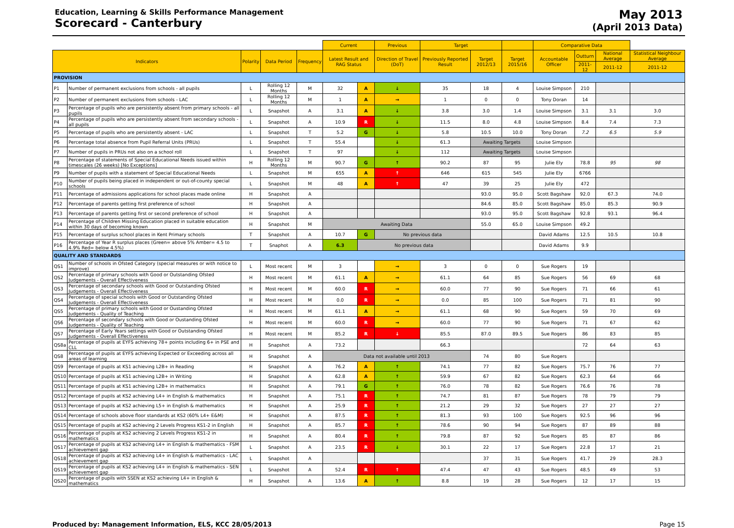Education, Learning & Skills Performance Management
Scorecard - Canterbury
May 2013
(April 2013 Data)
| | | | | | Current | | Previous | Target | | | Comparative Data | | | |
| --- | --- | --- | --- | --- | --- | --- | --- | --- | --- | --- | --- | --- | --- | --- |
| Indicators | | Polarity | Data Period | Frequency | Latest Result and RAG Status | | Direction of Travel (DoT) | Previously Reported Result | Target 2012/13 | Target 2015/16 | Accountable Officer | Outturn | National Average | Statistical Neighbour Average |
| | | | | | | | | | | | | 2011-12 | 2011-12 | 2011-12 |
| PROVISION | | | | | | | | | | | | | | |
| P1 | Number of permanent exclusions from schools - all pupils | L | Rolling 12 Months | M | 32 | A | ↓ | 35 | 18 | 4 | Louise Simpson | 210 | | |
| P2 | Number of permanent exclusions from schools - LAC | L | Rolling 12 Months | M | 1 | A | → | 1 | 0 | 0 | Tony Doran | 14 | | |
| P3 | Percentage of pupils who are persistently absent from primary schools - all pupils | L | Snapshot | A | 3.1 | A | ↓ | 3.8 | 3.0 | 1.4 | Louise Simpson | 3.1 | 3.1 | 3.0 |
| P4 | Percentage of pupils who are persistently absent from secondary schools - all pupils | L | Snapshot | A | 10.9 | R | ↓ | 11.5 | 8.0 | 4.8 | Louise Simpson | 8.4 | 7.4 | 7.3 |
| P5 | Percentage of pupils who are persistently absent - LAC | L | Snapshot | T | 5.2 | G | ↓ | 5.8 | 10.5 | 10.0 | Tony Doran | 7.2 | 6.5 | 5.9 |
| P6 | Percentage total absence from Pupil Referral Units (PRUs) | L | Snapshot | T | 55.4 | | ↓ | 61.3 | Awaiting Targets | | Louise Simpson | | | |
| P7 | Number of pupils in PRUs not also on a school roll | L | Snapshot | T | 97 | | ↓ | 112 | Awaiting Targets | | Louise Simpson | | | |
| P8 | Percentage of statements of Special Educational Needs issued within timescales (26 weeks) [No Exceptions] | H | Rolling 12 Months | M | 90.7 | G | ↑ | 90.2 | 87 | 95 | Julie Ely | 78.8 | 95 | 98 |
| P9 | Number of pupils with a statement of Special Educational Needs | L | Snapshot | M | 655 | A | ↑ | 646 | 615 | 545 | Julie Ely | 6766 | | |
| P10 | Number of pupils being placed in independent or out-of-county special schools | L | Snapshot | M | 48 | A | ↑ | 47 | 39 | 25 | Julie Ely | 472 | | |
| P11 | Percentage of admissions applications for school places made online | H | Snapshot | A | | | | | 93.0 | 95.0 | Scott Bagshaw | 92.0 | 67.3 | 74.0 |
| P12 | Percentage of parents getting first preference of school | H | Snapshot | A | | | | | 84.6 | 85.0 | Scott Bagshaw | 85.0 | 85.3 | 90.9 |
| P13 | Percentage of parents getting first or second preference of school | H | Snapshot | A | | | | | 93.0 | 95.0 | Scott Bagshaw | 92.8 | 93.1 | 96.4 |
| P14 | Percentage of Children Missing Education placed in suitable education within 30 days of becoming known | H | Snapshot | M | Awaiting Data | | | | 55.0 | 65.0 | Louise Simpson | 49.2 | | |
| P15 | Percentage of surplus school places in Kent Primary schools | T | Snapshot | A | 10.7 | G | No previous data | | | | David Adams | 12.5 | 10.5 | 10.8 |
| P16 | Percentage of Year R surplus places (Green= above 5% Amber= 4.5 to 4.9% Red= below 4.5%) | T | Snaphot | A | 6.3 | No previous data | | | | | David Adams | 9.9 | | |
| QUALITY AND STANDARDS | | | | | | | | | | | | | | |
| QS1 | Number of schools in Ofsted Category (special measures or with notice to improve) | L | Most recent | M | 3 | | → | 3 | 0 | 0 | Sue Rogers | 19 | | |
| QS2 | Percentage of primary schools with Good or Outstanding Ofsted Judgements - Overall Effectiveness | H | Most recent | M | 61.1 | A | → | 61.1 | 64 | 85 | Sue Rogers | 56 | 69 | 68 |
| QS3 | Percentage of secondary schools with Good or Outstanding Ofsted Judgements - Overall Effectiveness | H | Most recent | M | 60.0 | R | → | 60.0 | 77 | 90 | Sue Rogers | 71 | 66 | 61 |
| QS4 | Percentage of special schools with Good or Outstanding Ofsted Judgements - Overall Effectiveness | H | Most recent | M | 0.0 | R | → | 0.0 | 85 | 100 | Sue Rogers | 71 | 81 | 90 |
| QS5 | Percentage of primary schools with Good or Oustanding Ofsted Judgements - Quality of Teaching | H | Most recent | M | 61.1 | A | → | 61.1 | 68 | 90 | Sue Rogers | 59 | 70 | 69 |
| QS6 | Percentage of secondary schools with Good or Oustanding Ofsted Judgements - Quality of Teaching | H | Most recent | M | 60.0 | R | → | 60.0 | 77 | 90 | Sue Rogers | 71 | 67 | 62 |
| QS7 | Percentage of Early Years settings with Good or Outstanding Ofsted Judgements - Overall Effectiveness | H | Most recent | M | 85.2 | R | ↓ | 85.5 | 87.0 | 89.5 | Sue Rogers | 86 | 83 | 85 |
| QS8a | Percentage of pupils at EYFS achieving 78+ points including 6+ in PSE and CLL | H | Snapshot | A | 73.2 | | | 66.3 | | | | 72 | 64 | 63 |
| QS8 | Percentage of pupils at EYFS achieving Expected or Exceeding across all areas of learning | H | Snapshot | A | Data not available until 2013 | | | | 74 | 80 | Sue Rogers | | | |
| QS9 | Percentage of pupils at KS1 achieving L2B+ in Reading | H | Snapshot | A | 76.2 | A | ↑ | 74.1 | 77 | 82 | Sue Rogers | 75.7 | 76 | 77 |
| QS10 | Percentage of pupils at KS1 achieving L2B+ in Writing | H | Snapshot | A | 62.8 | A | ↑ | 59.9 | 67 | 82 | Sue Rogers | 62.3 | 64 | 66 |
| QS11 | Percentage of pupils at KS1 achieving L2B+ in mathematics | H | Snapshot | A | 79.1 | G | ↑ | 76.0 | 78 | 82 | Sue Rogers | 76.6 | 76 | 78 |
| QS12 | Percentage of pupils at KS2 achieving L4+ in English & mathematics | H | Snapshot | A | 75.1 | R | ↑ | 74.7 | 81 | 87 | Sue Rogers | 78 | 79 | 79 |
| QS13 | Percentage of pupils at KS2 achieving L5+ in English & mathematics | H | Snapshot | A | 25.9 | R | ↑ | 21.2 | 29 | 32 | Sue Rogers | 27 | 27 | 27 |
| QS14 | Percentage of schools above floor standards at KS2 (60% L4+ E&M) | H | Snapshot | A | 87.5 | R | ↑ | 81.3 | 93 | 100 | Sue Rogers | 92.5 | 96 | 96 |
| QS15 | Percentage of pupils at KS2 achieving 2 Levels Progress KS1-2 in English | H | Snapshot | A | 85.7 | R | ↑ | 78.6 | 90 | 94 | Sue Rogers | 87 | 89 | 88 |
| QS16 | Percentage of pupils at KS2 achieving 2 Levels Progress KS1-2 in mathematics | H | Snapshot | A | 80.4 | R | ↑ | 79.8 | 87 | 92 | Sue Rogers | 85 | 87 | 86 |
| QS17 | Percentage of pupils at KS2 achieving L4+ in English & mathematics - FSM achievement gap | L | Snapshot | A | 23.5 | R | ↓ | 30.1 | 22 | 17 | Sue Rogers | 22.8 | 17 | 21 |
| QS18 | Percentage of pupils at KS2 achieving L4+ in English & mathematics - LAC achievement gap | L | Snapshot | A | | | | | 37 | 31 | Sue Rogers | 41.7 | 29 | 28.3 |
| QS19 | Percentage of pupils at KS2 achieving L4+ in English & mathematics - SEN achievement gap | L | Snapshot | A | 52.4 | R | ↑ | 47.4 | 47 | 43 | Sue Rogers | 48.5 | 49 | 53 |
| QS20 | Percentage of pupils with SSEN at KS2 achieving L4+ in English & mathematics | H | Snapshot | A | 13.6 | A | ↑ | 8.8 | 19 | 28 | Sue Rogers | 12 | 17 | 15 |
Produced by: Management Information, ELS, KCC 28/05/2013 Page 15